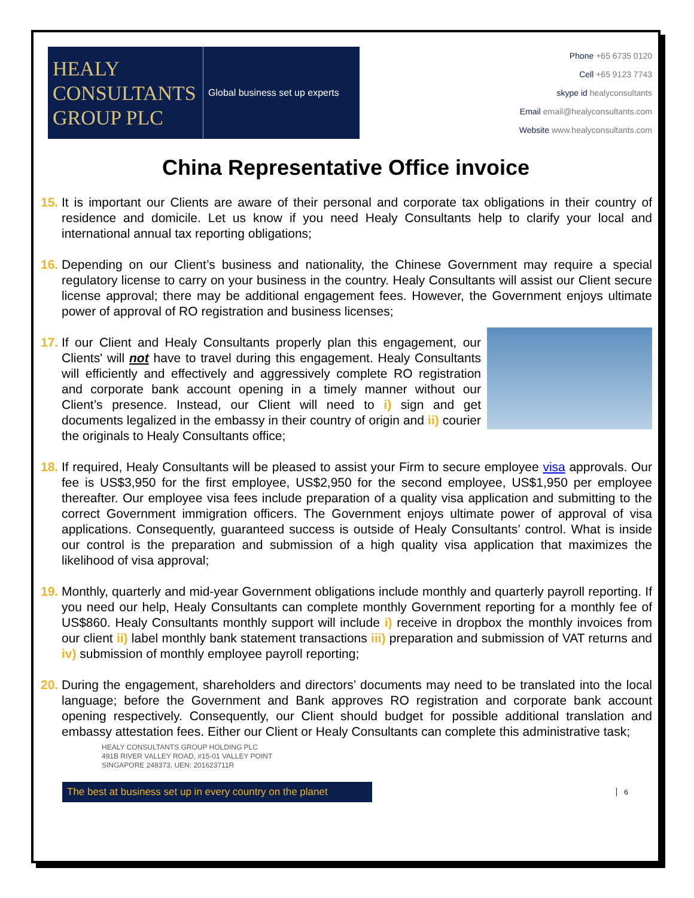HEALY CONSULTANTS GROUP PLC
Global business set up experts
Phone +65 6735 0120
Cell +65 9123 7743
skype id healyconsultants
Email email@healyconsultants.com
Website www.healyconsultants.com
China Representative Office invoice
15.
It is important our Clients are aware of their personal and corporate tax obligations in their country of residence and domicile. Let us know if you need Healy Consultants help to clarify your local and international annual tax reporting obligations;
16.
Depending on our Client’s business and nationality, the Chinese Government may require a special regulatory license to carry on your business in the country. Healy Consultants will assist our Client secure license approval; there may be additional engagement fees. However, the Government enjoys ultimate power of approval of RO registration and business licenses;
17.
If our Client and Healy Consultants properly plan this engagement, our Clients' will not have to travel during this engagement. Healy Consultants will efficiently and effectively and aggressively complete RO registration and corporate bank account opening in a timely manner without our Client’s presence. Instead, our Client will need to i) sign and get documents legalized in the embassy in their country of origin and ii) courier the originals to Healy Consultants office;
18.
If required, Healy Consultants will be pleased to assist your Firm to secure employee visa approvals. Our fee is US$3,950 for the first employee, US$2,950 for the second employee, US$1,950 per employee thereafter. Our employee visa fees include preparation of a quality visa application and submitting to the correct Government immigration officers. The Government enjoys ultimate power of approval of visa applications. Consequently, guaranteed success is outside of Healy Consultants’ control. What is inside our control is the preparation and submission of a high quality visa application that maximizes the likelihood of visa approval;
19.
Monthly, quarterly and mid-year Government obligations include monthly and quarterly payroll reporting. If you need our help, Healy Consultants can complete monthly Government reporting for a monthly fee of US$860. Healy Consultants monthly support will include i) receive in dropbox the monthly invoices from our client ii) label monthly bank statement transactions iii) preparation and submission of VAT returns and iv) submission of monthly employee payroll reporting;
20.
During the engagement, shareholders and directors’ documents may need to be translated into the local language; before the Government and Bank approves RO registration and corporate bank account opening respectively. Consequently, our Client should budget for possible additional translation and embassy attestation fees. Either our Client or Healy Consultants can complete this administrative task;
HEALY CONSULTANTS GROUP HOLDING PLC
491B RIVER VALLEY ROAD, #15-01 VALLEY POINT
SINGAPORE 248373, UEN: 201623711R
6
The best at business set up in every country on the planet